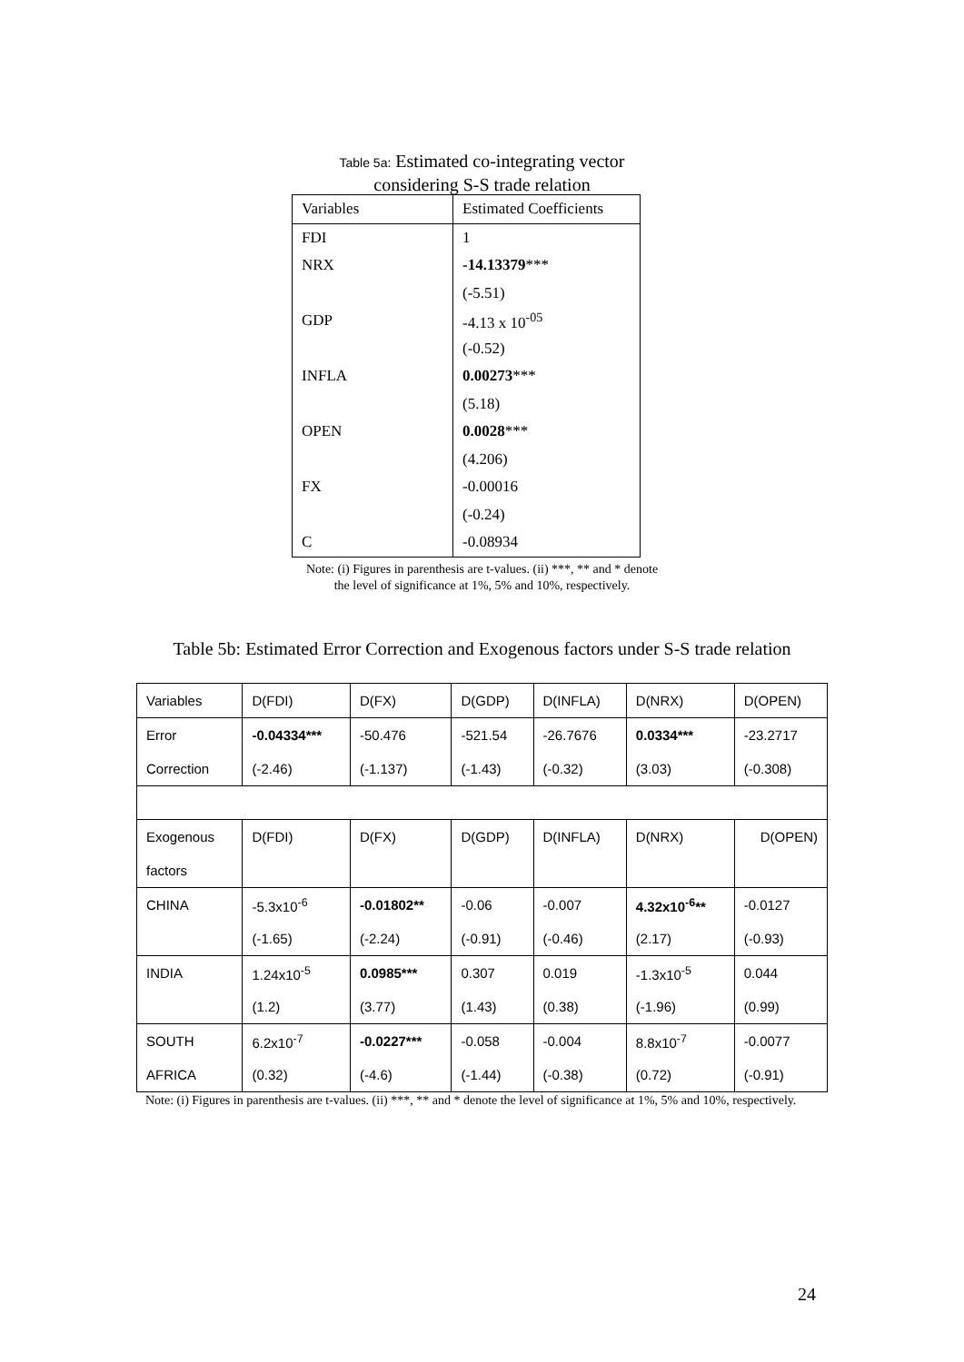Table 5a: Estimated co-integrating vector
considering S-S trade relation
| Variables | Estimated Coefficients |
| FDI | 1 |
| NRX | -14.13379 *** |
| | (-5.51) |
| GDP | -4.13 x 10<sup>-05</sup> |
| | (-0.52) |
| INFLA | 0.00273 *** |
| | (5.18) |
| OPEN | 0.0028 *** |
| | (4.206) |
| FX | -0.00016 |
| | (-0.24) |
| C | -0.08934 |
Note: (i) Figures in parenthesis are t-values. (ii) ***, ** and * denote
the level of significance at 1%, 5% and 10%, respectively.
Table 5b: Estimated Error Correction and Exogenous factors under S-S trade relation
| Variables | D(FDI) | D(FX) | D(GDP) | D(INFLA) | D(NRX) | D(OPEN) |
| Error | -0.04334*** | -50.476 | -521.54 | -26.7676 | 0.0334*** | -23.2717 |
| Correction | (-2.46) | (-1.137) | (-1.43) | (-0.32) | (3.03) | (-0.308) |
| Exogenous | D(FDI) | D(FX) | D(GDP) | D(INFLA) | D(NRX) | D(OPEN) |
| factors | | | | | | |
| CHINA | -5.3x10<sup>-6</sup> | -0.01802** | -0.06 | -0.007 | 4.32x10<sup>-6</sup>** | -0.0127 |
| | (-1.65) | (-2.24) | (-0.91) | (-0.46) | (2.17) | (-0.93) |
| INDIA | 1.24x10<sup>-5</sup> | 0.0985*** | 0.307 | 0.019 | -1.3x10<sup>-5</sup> | 0.044 |
| | (1.2) | (3.77) | (1.43) | (0.38) | (-1.96) | (0.99) |
| SOUTH | 6.2x10<sup>-7</sup> | -0.0227*** | -0.058 | -0.004 | 8.8x10<sup>-7</sup> | -0.0077 |
| AFRICA | (0.32) | (-4.6) | (-1.44) | (-0.38) | (0.72) | (-0.91) |
Note: (i) Figures in parenthesis are t-values. (ii) ***, ** and * denote the level of significance at 1%, 5% and 10%, respectively.
24